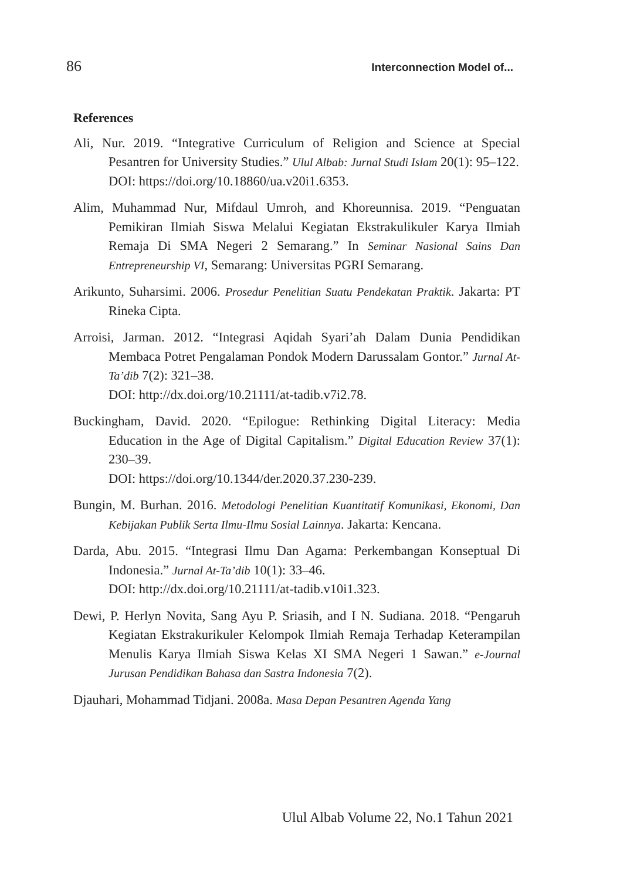86 Interconnection Model of...
References
Ali, Nur. 2019. “Integrative Curriculum of Religion and Science at Special Pesantren for University Studies.” Ulul Albab: Jurnal Studi Islam 20(1): 95–122.
DOI: https://doi.org/10.18860/ua.v20i1.6353.
Alim, Muhammad Nur, Mifdaul Umroh, and Khoreunnisa. 2019. “Penguatan Pemikiran Ilmiah Siswa Melalui Kegiatan Ekstrakulikuler Karya Ilmiah Remaja Di SMA Negeri 2 Semarang.” In Seminar Nasional Sains Dan Entrepreneurship VI, Semarang: Universitas PGRI Semarang.
Arikunto, Suharsimi. 2006. Prosedur Penelitian Suatu Pendekatan Praktik. Jakarta: PT Rineka Cipta.
Arroisi, Jarman. 2012. “Integrasi Aqidah Syari’ah Dalam Dunia Pendidikan Membaca Potret Pengalaman Pondok Modern Darussalam Gontor.” Jurnal At-Ta’dib 7(2): 321–38.
DOI: http://dx.doi.org/10.21111/at-tadib.v7i2.78.
Buckingham, David. 2020. “Epilogue: Rethinking Digital Literacy: Media Education in the Age of Digital Capitalism.” Digital Education Review 37(1): 230–39.
DOI: https://doi.org/10.1344/der.2020.37.230-239.
Bungin, M. Burhan. 2016. Metodologi Penelitian Kuantitatif Komunikasi, Ekonomi, Dan Kebijakan Publik Serta Ilmu-Ilmu Sosial Lainnya. Jakarta: Kencana.
Darda, Abu. 2015. “Integrasi Ilmu Dan Agama: Perkembangan Konseptual Di Indonesia.” Jurnal At-Ta’dib 10(1): 33–46.
DOI: http://dx.doi.org/10.21111/at-tadib.v10i1.323.
Dewi, P. Herlyn Novita, Sang Ayu P. Sriasih, and I N. Sudiana. 2018. “Pengaruh Kegiatan Ekstrakurikuler Kelompok Ilmiah Remaja Terhadap Keterampilan Menulis Karya Ilmiah Siswa Kelas XI SMA Negeri 1 Sawan.” e-Journal Jurusan Pendidikan Bahasa dan Sastra Indonesia 7(2).
Djauhari, Mohammad Tidjani. 2008a. Masa Depan Pesantren Agenda Yang
Ulul Albab Volume 22, No.1 Tahun 2021